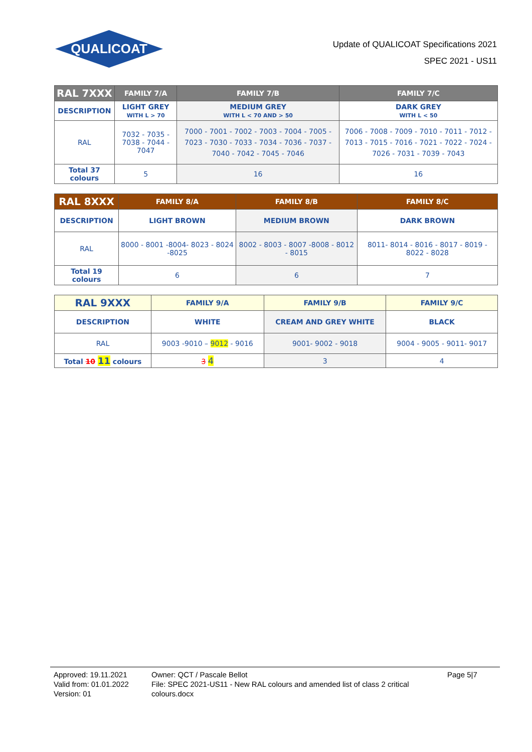QUALICOAT
Update of QUALICOAT Specifications 2021
SPEC 2021 - US11
| RAL 7XXX | FAMILY 7/A | FAMILY 7/B | FAMILY 7/C |
| --- | --- | --- | --- |
| DESCRIPTION | LIGHT GREY WITH L > 70 | MEDIUM GREY WITH L < 70 AND > 50 | DARK GREY WITH L < 50 |
| RAL | 7032 - 7035 - 7038 - 7044 - 7047 | 7000 - 7001 - 7002 - 7003 - 7004 - 7005 - 7023 - 7030 - 7033 - 7034 - 7036 - 7037 - 7040 - 7042 - 7045 - 7046 | 7006 - 7008 - 7009 - 7010 - 7011 - 7012 - 7013 - 7015 - 7016 - 7021 - 7022 - 7024 - 7026 - 7031 - 7039 - 7043 |
| Total 37 colours | 5 | 16 | 16 |
| RAL 8XXX | FAMILY 8/A | FAMILY 8/B | FAMILY 8/C |
| --- | --- | --- | --- |
| DESCRIPTION | LIGHT BROWN | MEDIUM BROWN | DARK BROWN |
| RAL | 8000 - 8001 -8004- 8023 - 8024 -8025 | 8002 - 8003 - 8007 -8008 - 8012 - 8015 | 8011- 8014 - 8016 - 8017 - 8019 - 8022 - 8028 |
| Total 19 colours | 6 | 6 | 7 |
| RAL 9XXX | FAMILY 9/A | FAMILY 9/B | FAMILY 9/C |
| --- | --- | --- | --- |
| DESCRIPTION | WHITE | CREAM AND GREY WHITE | BLACK |
| RAL | 9003 -9010 – 9012 - 9016 | 9001- 9002 - 9018 | 9004 - 9005 - 9011- 9017 |
| Total 10 11 colours | 3 4 | 3 | 4 |
Approved: 19.11.2021
Valid from: 01.01.2022
Version: 01
Owner: QCT / Pascale Bellot
File: SPEC 2021-US11 - New RAL colours and amended list of class 2 critical colours.docx
Page 5|7